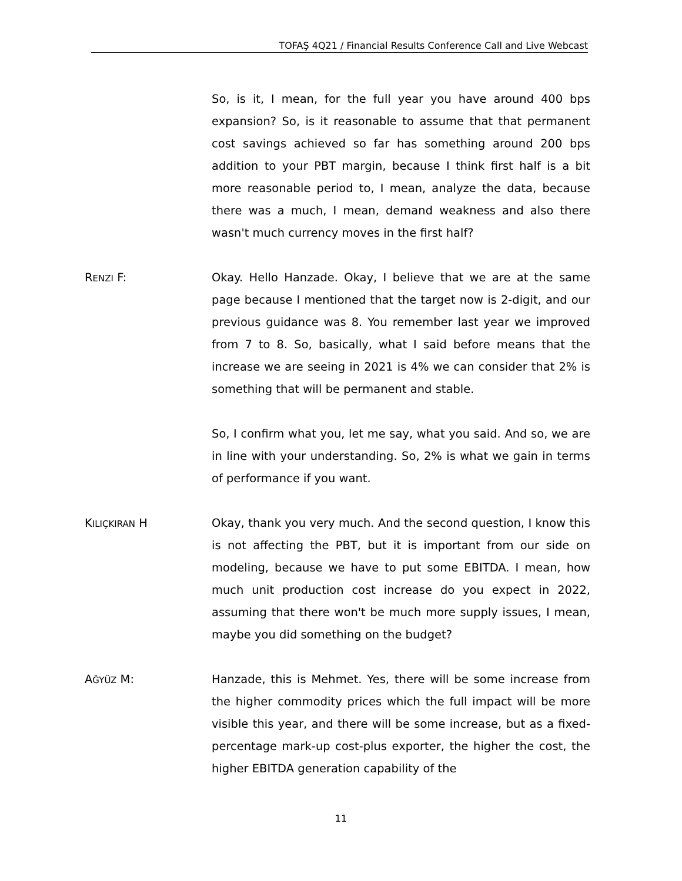TOFAŞ 4Q21 / Financial Results Conference Call and Live Webcast
So, is it, I mean, for the full year you have around 400 bps expansion? So, is it reasonable to assume that that permanent cost savings achieved so far has something around 200 bps addition to your PBT margin, because I think first half is a bit more reasonable period to, I mean, analyze the data, because there was a much, I mean, demand weakness and also there wasn't much currency moves in the first half?
RENZI F: Okay. Hello Hanzade. Okay, I believe that we are at the same page because I mentioned that the target now is 2-digit, and our previous guidance was 8. You remember last year we improved from 7 to 8. So, basically, what I said before means that the increase we are seeing in 2021 is 4% we can consider that 2% is something that will be permanent and stable.
So, I confirm what you, let me say, what you said. And so, we are in line with your understanding. So, 2% is what we gain in terms of performance if you want.
KILIÇKIRAN H Okay, thank you very much. And the second question, I know this is not affecting the PBT, but it is important from our side on modeling, because we have to put some EBITDA. I mean, how much unit production cost increase do you expect in 2022, assuming that there won't be much more supply issues, I mean, maybe you did something on the budget?
AĞYÜZ M: Hanzade, this is Mehmet. Yes, there will be some increase from the higher commodity prices which the full impact will be more visible this year, and there will be some increase, but as a fixed-percentage mark-up cost-plus exporter, the higher the cost, the higher EBITDA generation capability of the
11